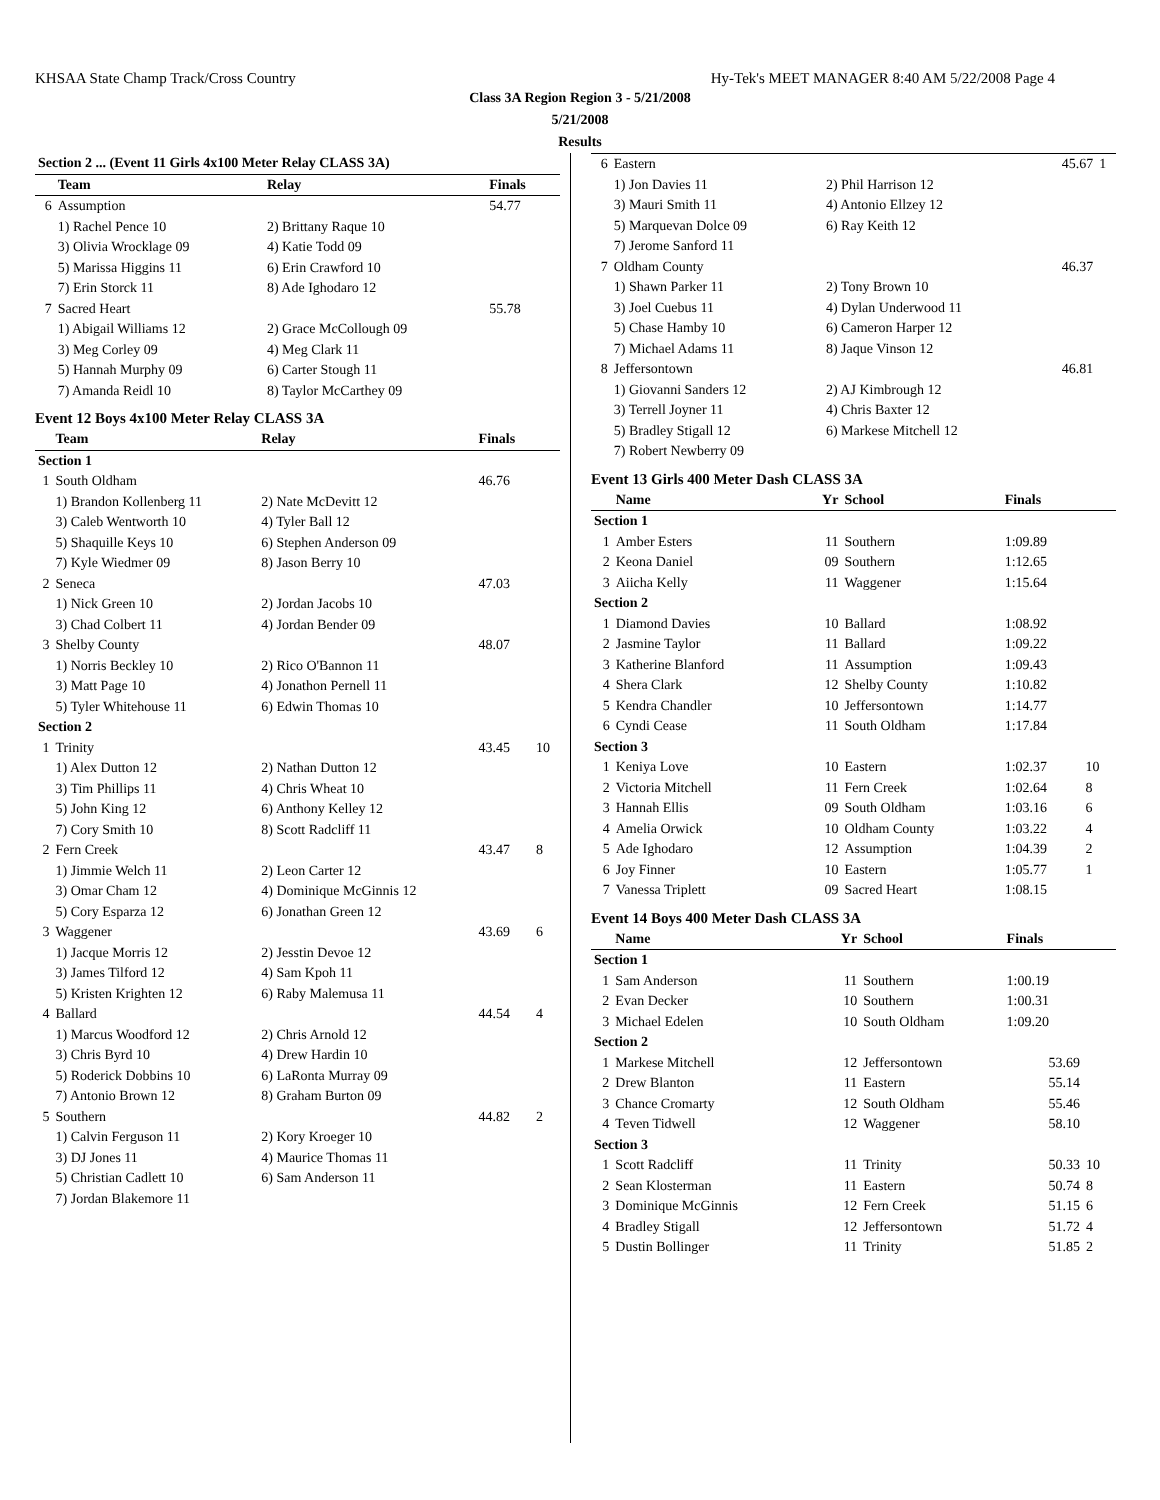KHSAA State Champ Track/Cross Country Hy-Tek's MEET MANAGER 8:40 AM 5/22/2008 Page 4
Class 3A Region Region 3 - 5/21/2008
5/21/2008
Results
| Section 2 ... (Event 11 Girls 4x100 Meter Relay CLASS 3A) |
| --- |
| | Team | Relay | Finals | |
| --- | --- | --- | --- | --- |
| 6 | Assumption | | 54.77 | |
| | 1) Rachel Pence 10 | 2) Brittany Raque 10 | | |
| | 3) Olivia Wrocklage 09 | 4) Katie Todd 09 | | |
| | 5) Marissa Higgins 11 | 6) Erin Crawford 10 | | |
| | 7) Erin Storck 11 | 8) Ade Ighodaro 12 | | |
| 7 | Sacred Heart | | 55.78 | |
| | 1) Abigail Williams 12 | 2) Grace McCollough 09 | | |
| | 3) Meg Corley 09 | 4) Meg Clark 11 | | |
| | 5) Hannah Murphy 09 | 6) Carter Stough 11 | | |
| | 7) Amanda Reidl 10 | 8) Taylor McCarthey 09 | | |
Event 12 Boys 4x100 Meter Relay CLASS 3A
| | Team | Relay | Finals | |
| --- | --- | --- | --- | --- |
| Section 1 | | | | |
| 1 | South Oldham | | 46.76 | |
| | 1) Brandon Kollenberg 11 | 2) Nate McDevitt 12 | | |
| | 3) Caleb Wentworth 10 | 4) Tyler Ball 12 | | |
| | 5) Shaquille Keys 10 | 6) Stephen Anderson 09 | | |
| | 7) Kyle Wiedmer 09 | 8) Jason Berry 10 | | |
| 2 | Seneca | | 47.03 | |
| | 1) Nick Green 10 | 2) Jordan Jacobs 10 | | |
| | 3) Chad Colbert 11 | 4) Jordan Bender 09 | | |
| 3 | Shelby County | | 48.07 | |
| | 1) Norris Beckley 10 | 2) Rico O'Bannon 11 | | |
| | 3) Matt Page 10 | 4) Jonathon Pernell 11 | | |
| | 5) Tyler Whitehouse 11 | 6) Edwin Thomas 10 | | |
| Section 2 | | | | |
| 1 | Trinity | | 43.45 | 10 |
| | 1) Alex Dutton 12 | 2) Nathan Dutton 12 | | |
| | 3) Tim Phillips 11 | 4) Chris Wheat 10 | | |
| | 5) John King 12 | 6) Anthony Kelley 12 | | |
| | 7) Cory Smith 10 | 8) Scott Radcliff 11 | | |
| 2 | Fern Creek | | 43.47 | 8 |
| | 1) Jimmie Welch 11 | 2) Leon Carter 12 | | |
| | 3) Omar Cham 12 | 4) Dominique McGinnis 12 | | |
| | 5) Cory Esparza 12 | 6) Jonathan Green 12 | | |
| 3 | Waggener | | 43.69 | 6 |
| | 1) Jacque Morris 12 | 2) Jesstin Devoe 12 | | |
| | 3) James Tilford 12 | 4) Sam Kpoh 11 | | |
| | 5) Kristen Krighten 12 | 6) Raby Malemusa 11 | | |
| 4 | Ballard | | 44.54 | 4 |
| | 1) Marcus Woodford 12 | 2) Chris Arnold 12 | | |
| | 3) Chris Byrd 10 | 4) Drew Hardin 10 | | |
| | 5) Roderick Dobbins 10 | 6) LaRonta Murray 09 | | |
| | 7) Antonio Brown 12 | 8) Graham Burton 09 | | |
| 5 | Southern | | 44.82 | 2 |
| | 1) Calvin Ferguson 11 | 2) Kory Kroeger 10 | | |
| | 3) DJ Jones 11 | 4) Maurice Thomas 11 | | |
| | 5) Christian Cadlett 10 | 6) Sam Anderson 11 | | |
| | 7) Jordan Blakemore 11 | | | |
| 6 | Eastern | | 45.67 | 1 |
| | 1) Jon Davies 11 | 2) Phil Harrison 12 | | |
| | 3) Mauri Smith 11 | 4) Antonio Ellzey 12 | | |
| | 5) Marquevan Dolce 09 | 6) Ray Keith 12 | | |
| | 7) Jerome Sanford 11 | | | |
| 7 | Oldham County | | 46.37 | |
| | 1) Shawn Parker 11 | 2) Tony Brown 10 | | |
| | 3) Joel Cuebus 11 | 4) Dylan Underwood 11 | | |
| | 5) Chase Hamby 10 | 6) Cameron Harper 12 | | |
| | 7) Michael Adams 11 | 8) Jaque Vinson 12 | | |
| 8 | Jeffersontown | | 46.81 | |
| | 1) Giovanni Sanders 12 | 2) AJ Kimbrough 12 | | |
| | 3) Terrell Joyner 11 | 4) Chris Baxter 12 | | |
| | 5) Bradley Stigall 12 | 6) Markese Mitchell 12 | | |
| | 7) Robert Newberry 09 | | | |
Event 13 Girls 400 Meter Dash CLASS 3A
| | Name | Yr | School | Finals | |
| --- | --- | --- | --- | --- | --- |
| Section 1 | | | | | |
| 1 | Amber Esters | 11 | Southern | 1:09.89 | |
| 2 | Keona Daniel | 09 | Southern | 1:12.65 | |
| 3 | Aiicha Kelly | 11 | Waggener | 1:15.64 | |
| Section 2 | | | | | |
| 1 | Diamond Davies | 10 | Ballard | 1:08.92 | |
| 2 | Jasmine Taylor | 11 | Ballard | 1:09.22 | |
| 3 | Katherine Blanford | 11 | Assumption | 1:09.43 | |
| 4 | Shera Clark | 12 | Shelby County | 1:10.82 | |
| 5 | Kendra Chandler | 10 | Jeffersontown | 1:14.77 | |
| 6 | Cyndi Cease | 11 | South Oldham | 1:17.84 | |
| Section 3 | | | | | |
| 1 | Keniya Love | 10 | Eastern | 1:02.37 | 10 |
| 2 | Victoria Mitchell | 11 | Fern Creek | 1:02.64 | 8 |
| 3 | Hannah Ellis | 09 | South Oldham | 1:03.16 | 6 |
| 4 | Amelia Orwick | 10 | Oldham County | 1:03.22 | 4 |
| 5 | Ade Ighodaro | 12 | Assumption | 1:04.39 | 2 |
| 6 | Joy Finner | 10 | Eastern | 1:05.77 | 1 |
| 7 | Vanessa Triplett | 09 | Sacred Heart | 1:08.15 | |
Event 14 Boys 400 Meter Dash CLASS 3A
| | Name | Yr | School | Finals | |
| --- | --- | --- | --- | --- | --- |
| Section 1 | | | | | |
| 1 | Sam Anderson | 11 | Southern | 1:00.19 | |
| 2 | Evan Decker | 10 | Southern | 1:00.31 | |
| 3 | Michael Edelen | 10 | South Oldham | 1:09.20 | |
| Section 2 | | | | | |
| 1 | Markese Mitchell | 12 | Jeffersontown | 53.69 | |
| 2 | Drew Blanton | 11 | Eastern | 55.14 | |
| 3 | Chance Cromarty | 12 | South Oldham | 55.46 | |
| 4 | Teven Tidwell | 12 | Waggener | 58.10 | |
| Section 3 | | | | | |
| 1 | Scott Radcliff | 11 | Trinity | 50.33 | 10 |
| 2 | Sean Klosterman | 11 | Eastern | 50.74 | 8 |
| 3 | Dominique McGinnis | 12 | Fern Creek | 51.15 | 6 |
| 4 | Bradley Stigall | 12 | Jeffersontown | 51.72 | 4 |
| 5 | Dustin Bollinger | 11 | Trinity | 51.85 | 2 |